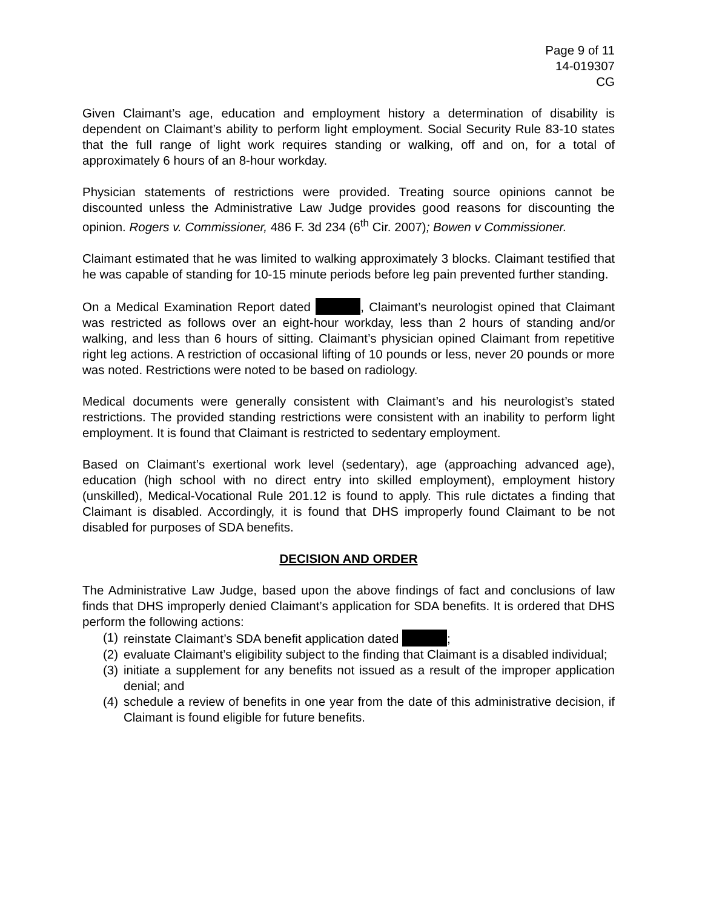Page 9 of 11
14-019307
CG
Given Claimant’s age, education and employment history a determination of disability is dependent on Claimant’s ability to perform light employment. Social Security Rule 83-10 states that the full range of light work requires standing or walking, off and on, for a total of approximately 6 hours of an 8-hour workday.
Physician statements of restrictions were provided. Treating source opinions cannot be discounted unless the Administrative Law Judge provides good reasons for discounting the opinion. Rogers v. Commissioner, 486 F. 3d 234 (6<sup>th</sup> Cir. 2007); Bowen v Commissioner.
Claimant estimated that he was limited to walking approximately 3 blocks. Claimant testified that he was capable of standing for 10-15 minute periods before leg pain prevented further standing.
On a Medical Examination Report dated , Claimant’s neurologist opined that Claimant was restricted as follows over an eight-hour workday, less than 2 hours of standing and/or walking, and less than 6 hours of sitting. Claimant’s physician opined Claimant from repetitive right leg actions. A restriction of occasional lifting of 10 pounds or less, never 20 pounds or more was noted. Restrictions were noted to be based on radiology.
Medical documents were generally consistent with Claimant’s and his neurologist’s stated restrictions. The provided standing restrictions were consistent with an inability to perform light employment. It is found that Claimant is restricted to sedentary employment.
Based on Claimant’s exertional work level (sedentary), age (approaching advanced age), education (high school with no direct entry into skilled employment), employment history (unskilled), Medical-Vocational Rule 201.12 is found to apply. This rule dictates a finding that Claimant is disabled. Accordingly, it is found that DHS improperly found Claimant to be not disabled for purposes of SDA benefits.
DECISION AND ORDER
The Administrative Law Judge, based upon the above findings of fact and conclusions of law finds that DHS improperly denied Claimant’s application for SDA benefits. It is ordered that DHS perform the following actions:
(1) reinstate Claimant’s SDA benefit application dated ;
(2) evaluate Claimant’s eligibility subject to the finding that Claimant is a disabled individual;
(3) initiate a supplement for any benefits not issued as a result of the improper application denial; and
(4) schedule a review of benefits in one year from the date of this administrative decision, if Claimant is found eligible for future benefits.